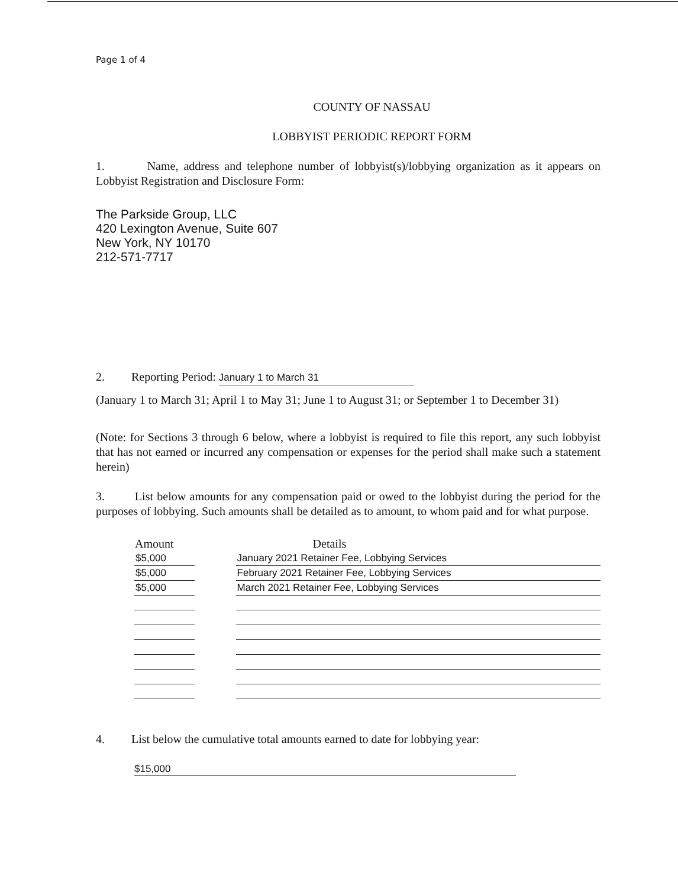Page 1 of 4
COUNTY OF NASSAU
LOBBYIST PERIODIC REPORT FORM
1. Name, address and telephone number of lobbyist(s)/lobbying organization as it appears on Lobbyist Registration and Disclosure Form:
The Parkside Group, LLC
420 Lexington Avenue, Suite 607
New York, NY 10170
212-571-7717
2. Reporting Period: January 1 to March 31
(January 1 to March 31; April 1 to May 31; June 1 to August 31; or September 1 to December 31)
(Note: for Sections 3 through 6 below, where a lobbyist is required to file this report, any such lobbyist that has not earned or incurred any compensation or expenses for the period shall make such a statement herein)
3. List below amounts for any compensation paid or owed to the lobbyist during the period for the purposes of lobbying. Such amounts shall be detailed as to amount, to whom paid and for what purpose.
| Amount | | Details |
| --- | --- | --- |
| $5,000 | | January 2021 Retainer Fee, Lobbying Services |
| $5,000 | | February 2021 Retainer Fee, Lobbying Services |
| $5,000 | | March 2021 Retainer Fee, Lobbying Services |
4. List below the cumulative total amounts earned to date for lobbying year:
$15,000